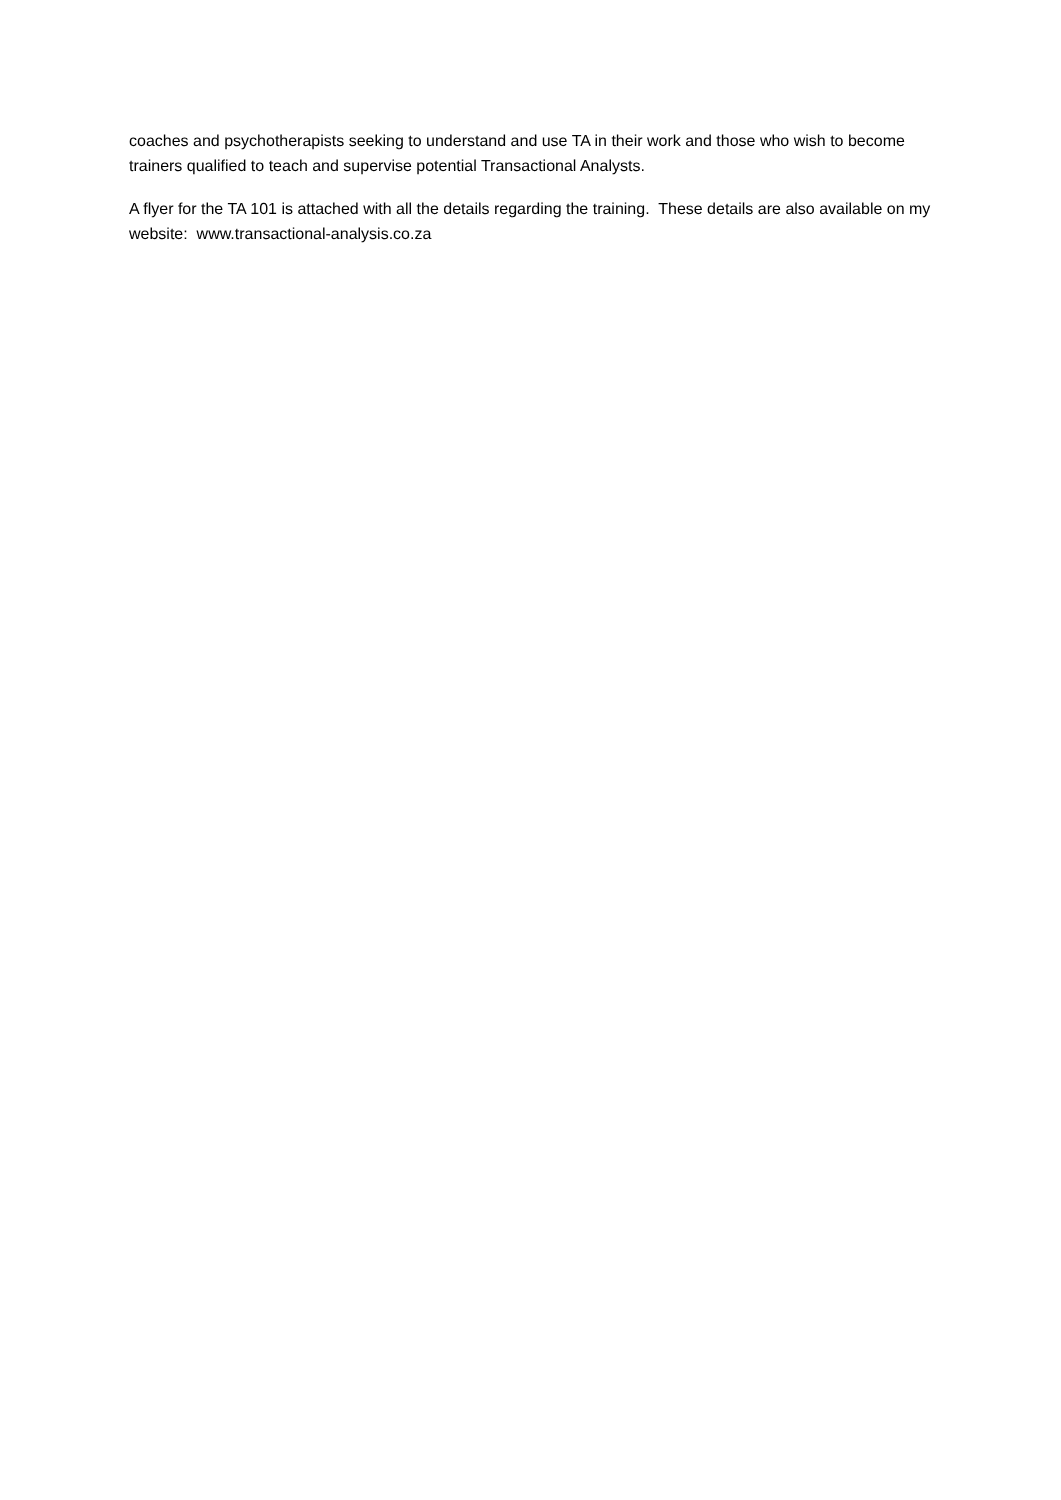coaches and psychotherapists seeking to understand and use TA in their work and those who wish to become trainers qualified to teach and supervise potential Transactional Analysts.
A flyer for the TA 101 is attached with all the details regarding the training. These details are also available on my website: www.transactional-analysis.co.za